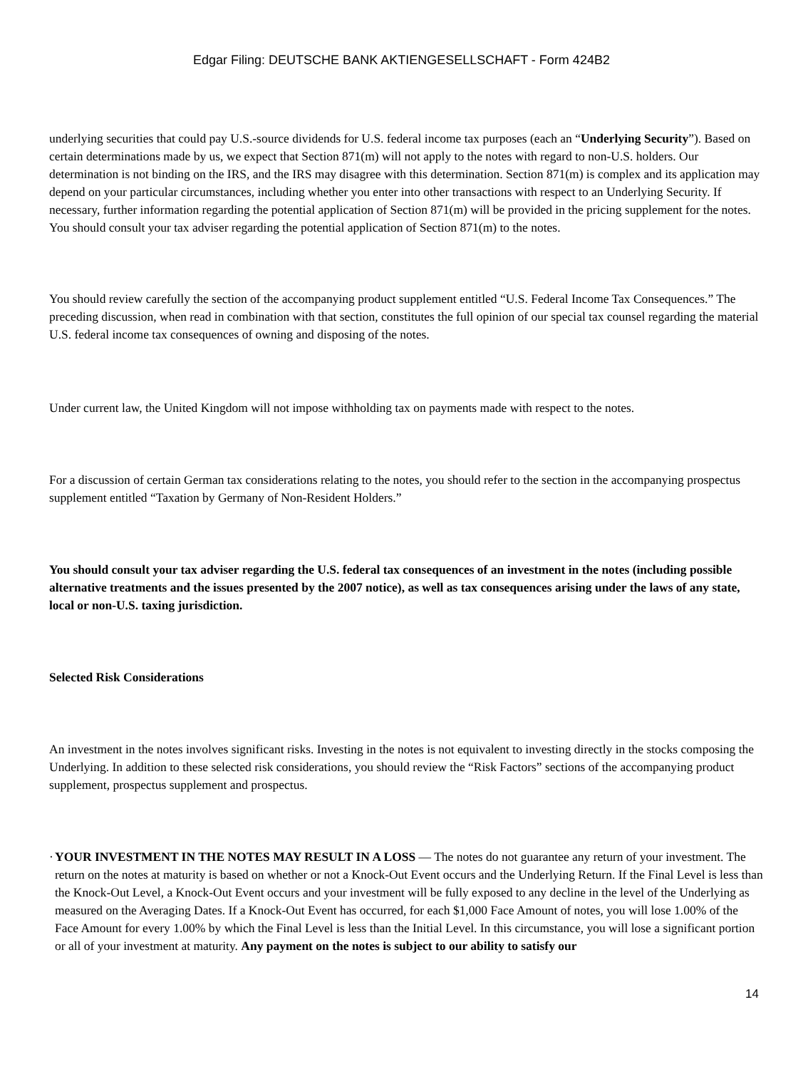Edgar Filing: DEUTSCHE BANK AKTIENGESELLSCHAFT - Form 424B2
underlying securities that could pay U.S.-source dividends for U.S. federal income tax purposes (each an “Underlying Security”). Based on certain determinations made by us, we expect that Section 871(m) will not apply to the notes with regard to non-U.S. holders. Our determination is not binding on the IRS, and the IRS may disagree with this determination. Section 871(m) is complex and its application may depend on your particular circumstances, including whether you enter into other transactions with respect to an Underlying Security. If necessary, further information regarding the potential application of Section 871(m) will be provided in the pricing supplement for the notes. You should consult your tax adviser regarding the potential application of Section 871(m) to the notes.
You should review carefully the section of the accompanying product supplement entitled “U.S. Federal Income Tax Consequences.” The preceding discussion, when read in combination with that section, constitutes the full opinion of our special tax counsel regarding the material U.S. federal income tax consequences of owning and disposing of the notes.
Under current law, the United Kingdom will not impose withholding tax on payments made with respect to the notes.
For a discussion of certain German tax considerations relating to the notes, you should refer to the section in the accompanying prospectus supplement entitled “Taxation by Germany of Non-Resident Holders.”
You should consult your tax adviser regarding the U.S. federal tax consequences of an investment in the notes (including possible alternative treatments and the issues presented by the 2007 notice), as well as tax consequences arising under the laws of any state, local or non-U.S. taxing jurisdiction.
Selected Risk Considerations
An investment in the notes involves significant risks. Investing in the notes is not equivalent to investing directly in the stocks composing the Underlying. In addition to these selected risk considerations, you should review the “Risk Factors” sections of the accompanying product supplement, prospectus supplement and prospectus.
· YOUR INVESTMENT IN THE NOTES MAY RESULT IN A LOSS — The notes do not guarantee any return of your investment. The return on the notes at maturity is based on whether or not a Knock-Out Event occurs and the Underlying Return. If the Final Level is less than the Knock-Out Level, a Knock-Out Event occurs and your investment will be fully exposed to any decline in the level of the Underlying as measured on the Averaging Dates. If a Knock-Out Event has occurred, for each $1,000 Face Amount of notes, you will lose 1.00% of the Face Amount for every 1.00% by which the Final Level is less than the Initial Level. In this circumstance, you will lose a significant portion or all of your investment at maturity. Any payment on the notes is subject to our ability to satisfy our
14